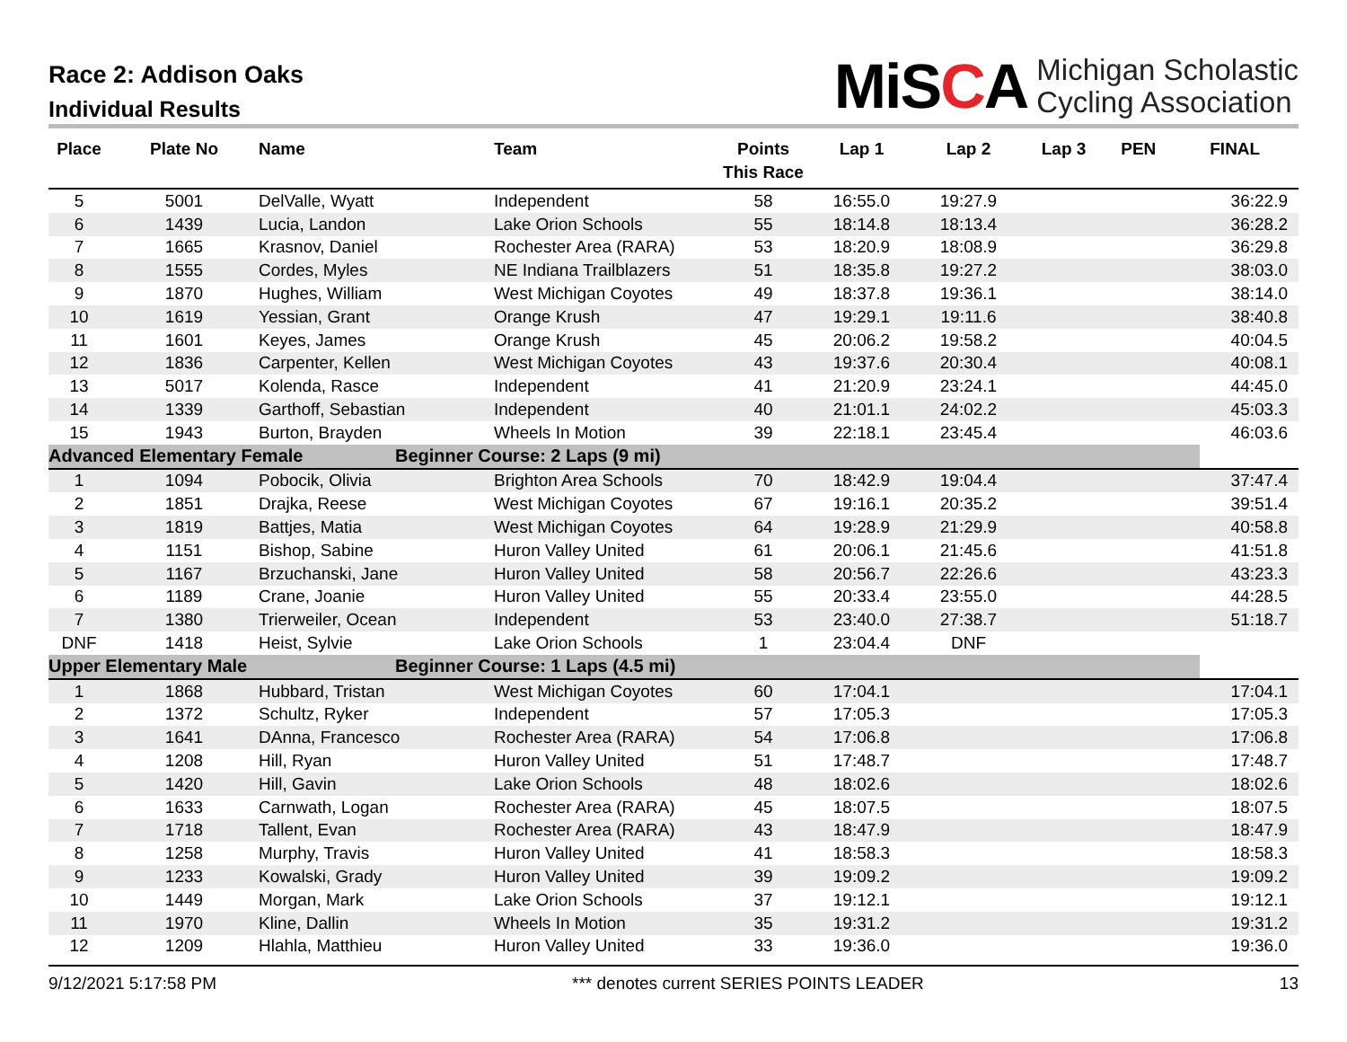Race 2: Addison Oaks
Individual Results
MiSCA
Michigan Scholastic
Cycling Association
| Place | Plate No | Name | Team | Points This Race | Lap 1 | Lap 2 | Lap 3 | PEN | FINAL |
| --- | --- | --- | --- | --- | --- | --- | --- | --- | --- |
| 5 | 5001 | DelValle, Wyatt | Independent | 58 | 16:55.0 | 19:27.9 | | | 36:22.9 |
| 6 | 1439 | Lucia, Landon | Lake Orion Schools | 55 | 18:14.8 | 18:13.4 | | | 36:28.2 |
| 7 | 1665 | Krasnov, Daniel | Rochester Area (RARA) | 53 | 18:20.9 | 18:08.9 | | | 36:29.8 |
| 8 | 1555 | Cordes, Myles | NE Indiana Trailblazers | 51 | 18:35.8 | 19:27.2 | | | 38:03.0 |
| 9 | 1870 | Hughes, William | West Michigan Coyotes | 49 | 18:37.8 | 19:36.1 | | | 38:14.0 |
| 10 | 1619 | Yessian, Grant | Orange Krush | 47 | 19:29.1 | 19:11.6 | | | 38:40.8 |
| 11 | 1601 | Keyes, James | Orange Krush | 45 | 20:06.2 | 19:58.2 | | | 40:04.5 |
| 12 | 1836 | Carpenter, Kellen | West Michigan Coyotes | 43 | 19:37.6 | 20:30.4 | | | 40:08.1 |
| 13 | 5017 | Kolenda, Rasce | Independent | 41 | 21:20.9 | 23:24.1 | | | 44:45.0 |
| 14 | 1339 | Garthoff, Sebastian | Independent | 40 | 21:01.1 | 24:02.2 | | | 45:03.3 |
| 15 | 1943 | Burton, Brayden | Wheels In Motion | 39 | 22:18.1 | 23:45.4 | | | 46:03.6 |
| Advanced Elementary Female | | | Beginner Course: 2 Laps (9 mi) | | | | | | |
| 1 | 1094 | Pobocik, Olivia | Brighton Area Schools | 70 | 18:42.9 | 19:04.4 | | | 37:47.4 |
| 2 | 1851 | Drajka, Reese | West Michigan Coyotes | 67 | 19:16.1 | 20:35.2 | | | 39:51.4 |
| 3 | 1819 | Battjes, Matia | West Michigan Coyotes | 64 | 19:28.9 | 21:29.9 | | | 40:58.8 |
| 4 | 1151 | Bishop, Sabine | Huron Valley United | 61 | 20:06.1 | 21:45.6 | | | 41:51.8 |
| 5 | 1167 | Brzuchanski, Jane | Huron Valley United | 58 | 20:56.7 | 22:26.6 | | | 43:23.3 |
| 6 | 1189 | Crane, Joanie | Huron Valley United | 55 | 20:33.4 | 23:55.0 | | | 44:28.5 |
| 7 | 1380 | Trierweiler, Ocean | Independent | 53 | 23:40.0 | 27:38.7 | | | 51:18.7 |
| DNF | 1418 | Heist, Sylvie | Lake Orion Schools | 1 | 23:04.4 | DNF | | | |
| Upper Elementary Male | | | Beginner Course: 1 Laps (4.5 mi) | | | | | | |
| 1 | 1868 | Hubbard, Tristan | West Michigan Coyotes | 60 | 17:04.1 | | | | 17:04.1 |
| 2 | 1372 | Schultz, Ryker | Independent | 57 | 17:05.3 | | | | 17:05.3 |
| 3 | 1641 | DAnna, Francesco | Rochester Area (RARA) | 54 | 17:06.8 | | | | 17:06.8 |
| 4 | 1208 | Hill, Ryan | Huron Valley United | 51 | 17:48.7 | | | | 17:48.7 |
| 5 | 1420 | Hill, Gavin | Lake Orion Schools | 48 | 18:02.6 | | | | 18:02.6 |
| 6 | 1633 | Carnwath, Logan | Rochester Area (RARA) | 45 | 18:07.5 | | | | 18:07.5 |
| 7 | 1718 | Tallent, Evan | Rochester Area (RARA) | 43 | 18:47.9 | | | | 18:47.9 |
| 8 | 1258 | Murphy, Travis | Huron Valley United | 41 | 18:58.3 | | | | 18:58.3 |
| 9 | 1233 | Kowalski, Grady | Huron Valley United | 39 | 19:09.2 | | | | 19:09.2 |
| 10 | 1449 | Morgan, Mark | Lake Orion Schools | 37 | 19:12.1 | | | | 19:12.1 |
| 11 | 1970 | Kline, Dallin | Wheels In Motion | 35 | 19:31.2 | | | | 19:31.2 |
| 12 | 1209 | Hlahla, Matthieu | Huron Valley United | 33 | 19:36.0 | | | | 19:36.0 |
9/12/2021 5:17:58 PM *** denotes current SERIES POINTS LEADER 13